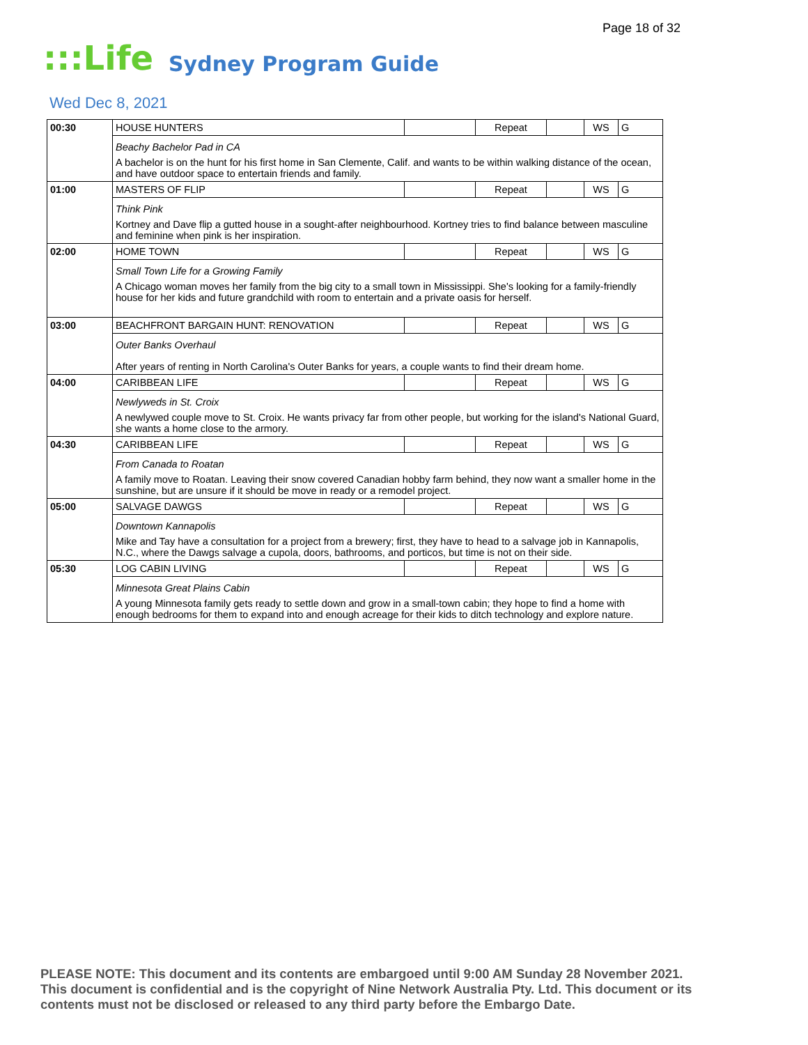Page 18 of 32
:::Life
Sydney Program Guide
Wed Dec 8, 2021
| 00:30 | HOUSE HUNTERS | | Repeat | | WS | G |
| | Beachy Bachelor Pad in CA | | | | | |
| | A bachelor is on the hunt for his first home in San Clemente, Calif. and wants to be within walking distance of the ocean, and have outdoor space to entertain friends and family. | | | | | |
| 01:00 | MASTERS OF FLIP | | Repeat | | WS | G |
| | Think Pink | | | | | |
| | Kortney and Dave flip a gutted house in a sought-after neighbourhood. Kortney tries to find balance between masculine and feminine when pink is her inspiration. | | | | | |
| 02:00 | HOME TOWN | | Repeat | | WS | G |
| | Small Town Life for a Growing Family | | | | | |
| | A Chicago woman moves her family from the big city to a small town in Mississippi. She's looking for a family-friendly house for her kids and future grandchild with room to entertain and a private oasis for herself. | | | | | |
| 03:00 | BEACHFRONT BARGAIN HUNT: RENOVATION | | Repeat | | WS | G |
| | Outer Banks Overhaul | | | | | |
| | After years of renting in North Carolina's Outer Banks for years, a couple wants to find their dream home. | | | | | |
| 04:00 | CARIBBEAN LIFE | | Repeat | | WS | G |
| | Newlyweds in St. Croix | | | | | |
| | A newlywed couple move to St. Croix. He wants privacy far from other people, but working for the island's National Guard, she wants a home close to the armory. | | | | | |
| 04:30 | CARIBBEAN LIFE | | Repeat | | WS | G |
| | From Canada to Roatan | | | | | |
| | A family move to Roatan. Leaving their snow covered Canadian hobby farm behind, they now want a smaller home in the sunshine, but are unsure if it should be move in ready or a remodel project. | | | | | |
| 05:00 | SALVAGE DAWGS | | Repeat | | WS | G |
| | Downtown Kannapolis | | | | | |
| | Mike and Tay have a consultation for a project from a brewery; first, they have to head to a salvage job in Kannapolis, N.C., where the Dawgs salvage a cupola, doors, bathrooms, and porticos, but time is not on their side. | | | | | |
| 05:30 | LOG CABIN LIVING | | Repeat | | WS | G |
| | Minnesota Great Plains Cabin | | | | | |
| | A young Minnesota family gets ready to settle down and grow in a small-town cabin; they hope to find a home with enough bedrooms for them to expand into and enough acreage for their kids to ditch technology and explore nature. | | | | | |
PLEASE NOTE: This document and its contents are embargoed until 9:00 AM Sunday 28 November 2021. This document is confidential and is the copyright of Nine Network Australia Pty. Ltd. This document or its contents must not be disclosed or released to any third party before the Embargo Date.